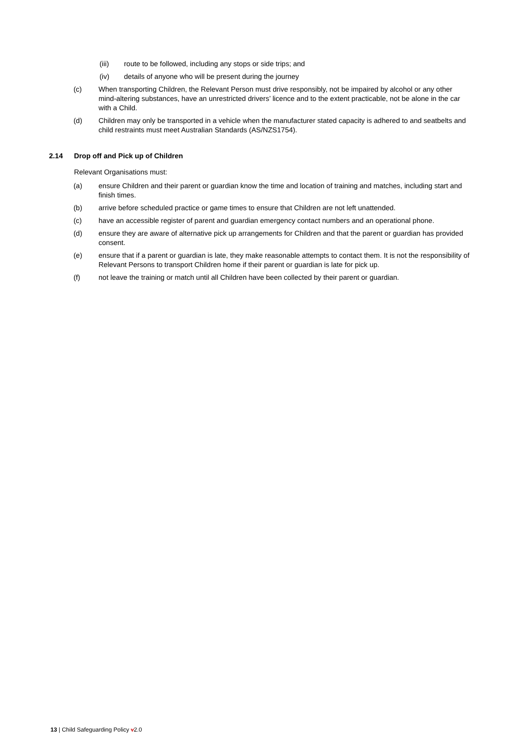(iii) route to be followed, including any stops or side trips; and
(iv) details of anyone who will be present during the journey
(c) When transporting Children, the Relevant Person must drive responsibly, not be impaired by alcohol or any other mind-altering substances, have an unrestricted drivers’ licence and to the extent practicable, not be alone in the car with a Child.
(d) Children may only be transported in a vehicle when the manufacturer stated capacity is adhered to and seatbelts and child restraints must meet Australian Standards (AS/NZS1754).
2.14 Drop off and Pick up of Children
Relevant Organisations must:
(a) ensure Children and their parent or guardian know the time and location of training and matches, including start and finish times.
(b) arrive before scheduled practice or game times to ensure that Children are not left unattended.
(c) have an accessible register of parent and guardian emergency contact numbers and an operational phone.
(d) ensure they are aware of alternative pick up arrangements for Children and that the parent or guardian has provided consent.
(e) ensure that if a parent or guardian is late, they make reasonable attempts to contact them. It is not the responsibility of Relevant Persons to transport Children home if their parent or guardian is late for pick up.
(f) not leave the training or match until all Children have been collected by their parent or guardian.
13 | Child Safeguarding Policy v2.0